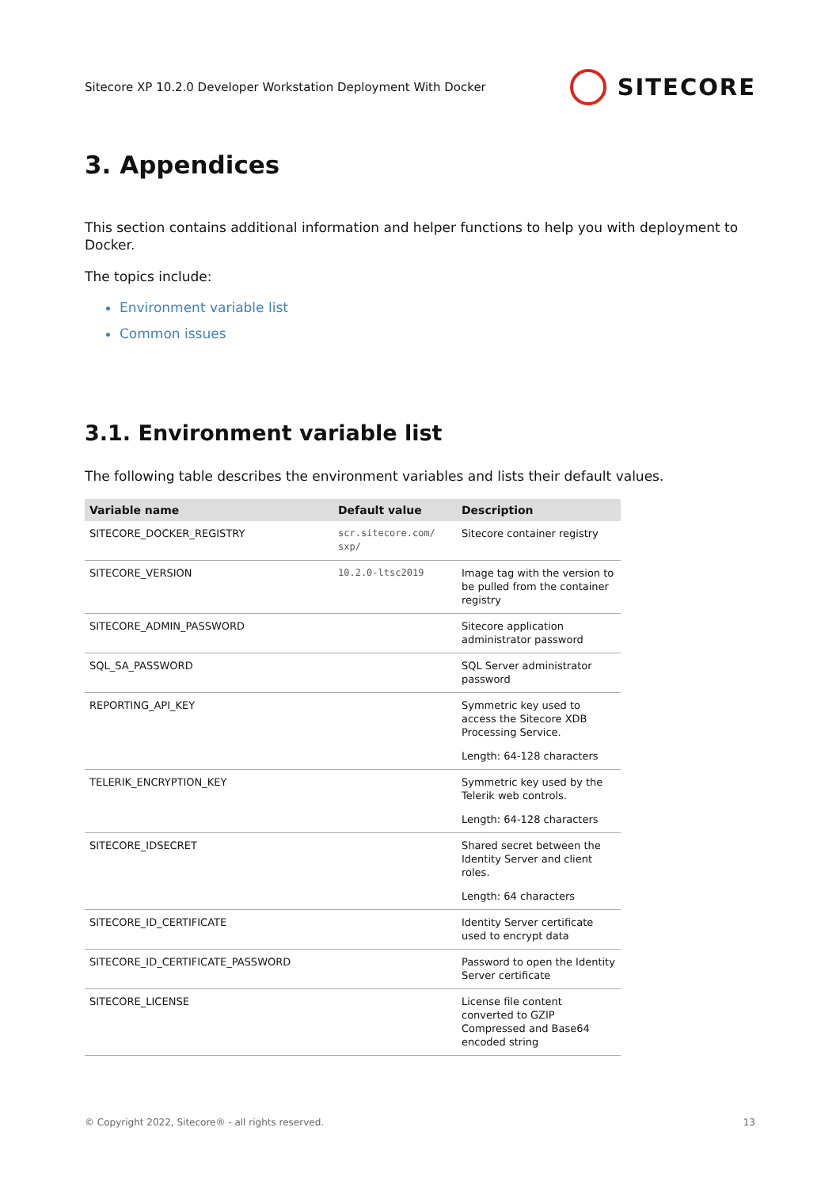Sitecore XP 10.2.0 Developer Workstation Deployment With Docker SITECORE
3. Appendices
This section contains additional information and helper functions to help you with deployment to Docker.
The topics include:
Environment variable list
Common issues
3.1. Environment variable list
The following table describes the environment variables and lists their default values.
| Variable name | Default value | Description |
| --- | --- | --- |
| SITECORE_DOCKER_REGISTRY | scr.sitecore.com/ sxp/ | Sitecore container registry |
| SITECORE_VERSION | 10.2.0-ltsc2019 | Image tag with the version to be pulled from the container registry |
| SITECORE_ADMIN_PASSWORD | | Sitecore application administrator password |
| SQL_SA_PASSWORD | | SQL Server administrator password |
| REPORTING_API_KEY | | Symmetric key used to access the Sitecore XDB Processing Service. Length: 64-128 characters |
| TELERIK_ENCRYPTION_KEY | | Symmetric key used by the Telerik web controls. Length: 64-128 characters |
| SITECORE_IDSECRET | | Shared secret between the Identity Server and client roles. Length: 64 characters |
| SITECORE_ID_CERTIFICATE | | Identity Server certificate used to encrypt data |
| SITECORE_ID_CERTIFICATE_PASSWORD | | Password to open the Identity Server certificate |
| SITECORE_LICENSE | | License file content converted to GZIP Compressed and Base64 encoded string |
© Copyright 2022, Sitecore® - all rights reserved. 13